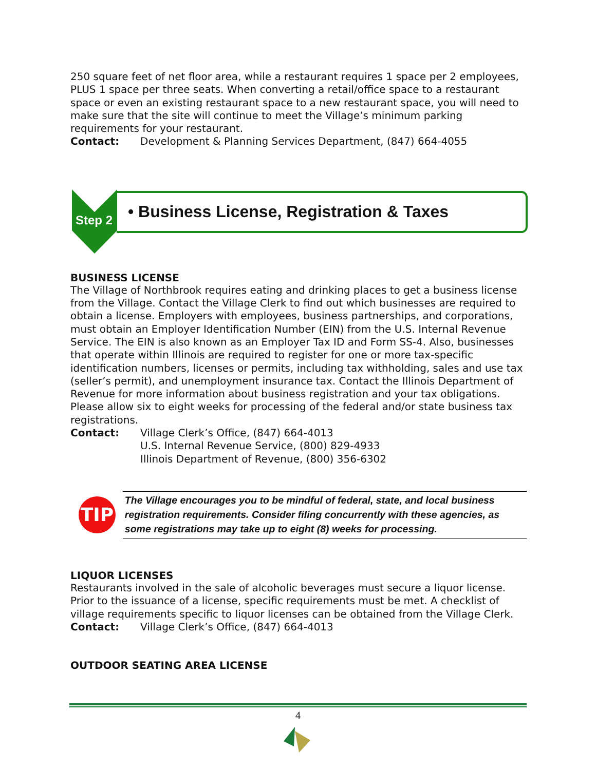250 square feet of net floor area, while a restaurant requires 1 space per 2 employees, PLUS 1 space per three seats. When converting a retail/office space to a restaurant space or even an existing restaurant space to a new restaurant space, you will need to make sure that the site will continue to meet the Village’s minimum parking requirements for your restaurant.
Contact: Development & Planning Services Department, (847) 664-4055
Step 2
• Business License, Registration & Taxes
BUSINESS LICENSE
The Village of Northbrook requires eating and drinking places to get a business license from the Village. Contact the Village Clerk to find out which businesses are required to obtain a license. Employers with employees, business partnerships, and corporations, must obtain an Employer Identification Number (EIN) from the U.S. Internal Revenue Service. The EIN is also known as an Employer Tax ID and Form SS-4. Also, businesses that operate within Illinois are required to register for one or more tax-specific identification numbers, licenses or permits, including tax withholding, sales and use tax (seller’s permit), and unemployment insurance tax. Contact the Illinois Department of Revenue for more information about business registration and your tax obligations. Please allow six to eight weeks for processing of the federal and/or state business tax registrations.
Contact: Village Clerk’s Office, (847) 664-4013
U.S. Internal Revenue Service, (800) 829-4933
Illinois Department of Revenue, (800) 356-6302
TIP
The Village encourages you to be mindful of federal, state, and local business registration requirements. Consider filing concurrently with these agencies, as some registrations may take up to eight (8) weeks for processing.
LIQUOR LICENSES
Restaurants involved in the sale of alcoholic beverages must secure a liquor license. Prior to the issuance of a license, specific requirements must be met. A checklist of village requirements specific to liquor licenses can be obtained from the Village Clerk.
Contact: Village Clerk’s Office, (847) 664-4013
OUTDOOR SEATING AREA LICENSE
4